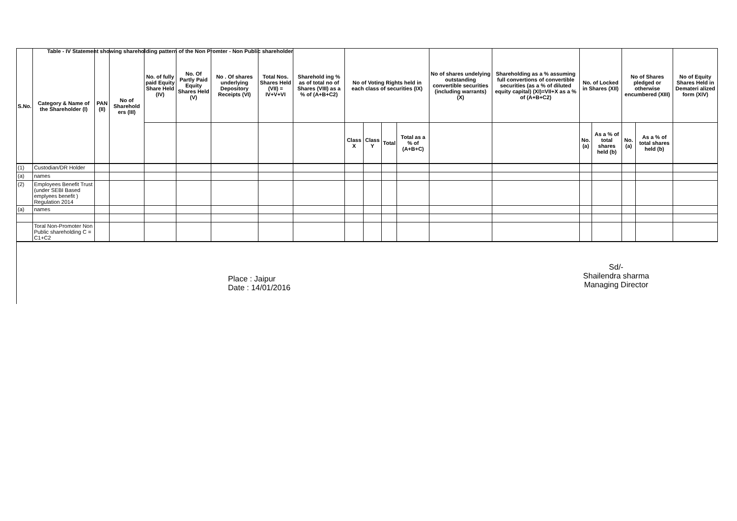Table - IV Statement showing shareholding pattern of the Non Promter - Non Public shareholder
| S.No. | Category & Name of the Shareholder (I) | PAN (II) | No of Sharehold ers (III) | No. of fully paid Equity Share Held (IV) | No. Of Partly Paid Equity Shares Held (V) | No . Of shares underlying Depository Receipts (VI) | Total Nos. Shares Held (VII) = IV+V+VI | Sharehold ing % as of total no of Shares (VIII) as a % of (A+B+C2) | No of Voting Rights held in each class of securities (IX) | | | | No of shares undelying outstanding convertible securities (including warrants) (X) | Shareholding as a % assuming full convertions of convertible securities (as a % of diluted equity capital) (XI)=VII+X as a % of (A+B+C2) | No. of Locked in Shares (XII) | | No of Shares pledged or otherwise encumbered (XIII) | | No of Equity Shares Held in Demateri alized form (XIV) |
| --- | --- | --- | --- | --- | --- | --- | --- | --- | --- | --- | --- | --- | --- | --- | --- | --- | --- | --- | --- |
| | | | | | | | | | Class X | Class Y | Total | Total as a % of (A+B+C) | | | No. (a) | As a % of total shares held (b) | No. (a) | As a % of total shares held (b) | |
| (1) | Custodian/DR Holder | | | | | | | | | | | | | | | | | | |
| (a) | names | | | | | | | | | | | | | | | | | | |
| (2) | Employees Benefit Trust (under SEBI Based emplyees benefit ) Regulation 2014 | | | | | | | | | | | | | | | | | | |
| (a) | names | | | | | | | | | | | | | | | | | | |
| | Toral Non-Promoter Non Public shareholding C = C1+C2 | | | | | | | | | | | | | | | | | | |
Place : Jaipur
Date : 14/01/2016
Sd/-
Shailendra sharma
Managing Director